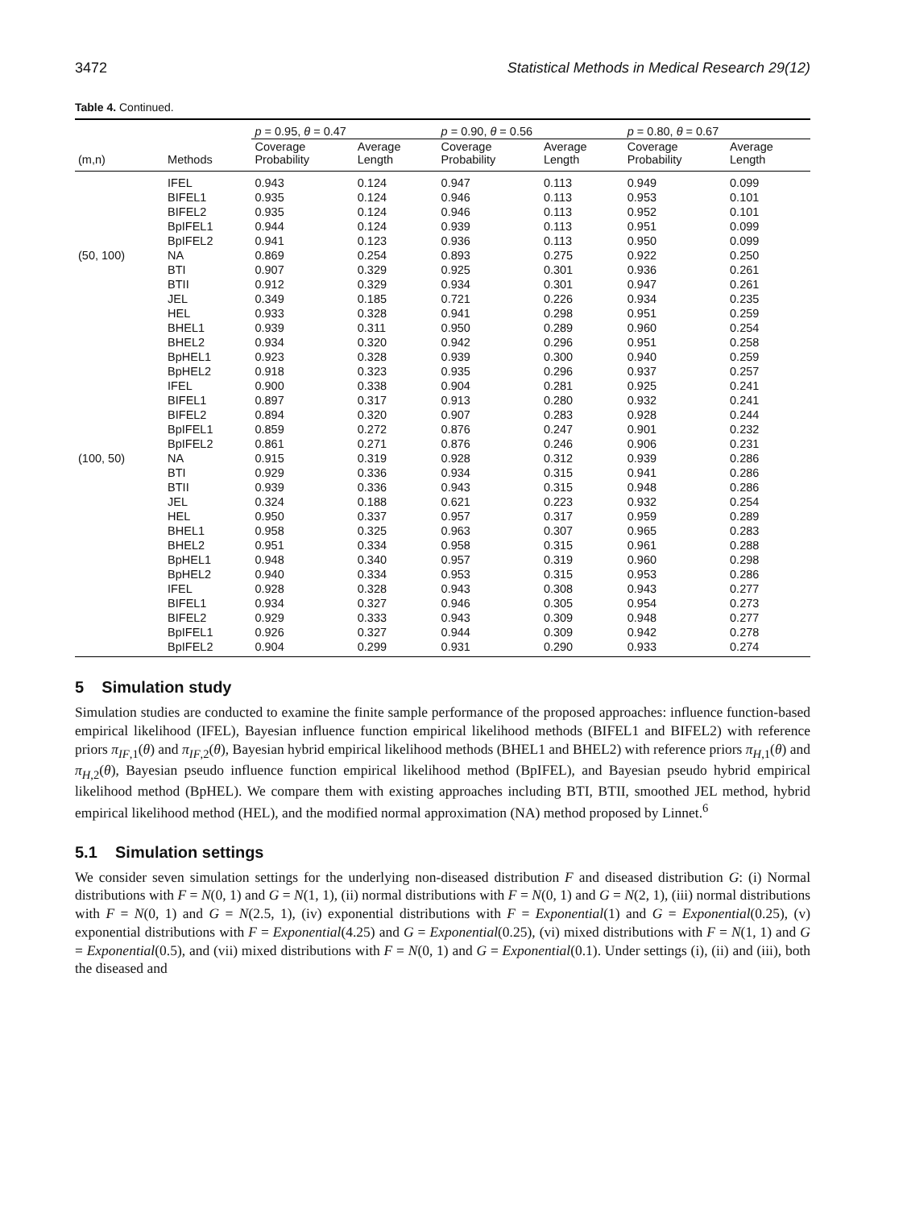3472 Statistical Methods in Medical Research 29(12)
Table 4. Continued.
| | | p = 0.95, θ = 0.47 | | p = 0.90, θ = 0.56 | | p = 0.80, θ = 0.67 | |
| --- | --- | --- | --- | --- | --- | --- | --- |
| (m,n) | Methods | Coverage Probability | Average Length | Coverage Probability | Average Length | Coverage Probability | Average Length |
| | IFEL | 0.943 | 0.124 | 0.947 | 0.113 | 0.949 | 0.099 |
| | BIFEL1 | 0.935 | 0.124 | 0.946 | 0.113 | 0.953 | 0.101 |
| | BIFEL2 | 0.935 | 0.124 | 0.946 | 0.113 | 0.952 | 0.101 |
| | BpIFEL1 | 0.944 | 0.124 | 0.939 | 0.113 | 0.951 | 0.099 |
| | BpIFEL2 | 0.941 | 0.123 | 0.936 | 0.113 | 0.950 | 0.099 |
| (50, 100) | NA | 0.869 | 0.254 | 0.893 | 0.275 | 0.922 | 0.250 |
| | BTI | 0.907 | 0.329 | 0.925 | 0.301 | 0.936 | 0.261 |
| | BTII | 0.912 | 0.329 | 0.934 | 0.301 | 0.947 | 0.261 |
| | JEL | 0.349 | 0.185 | 0.721 | 0.226 | 0.934 | 0.235 |
| | HEL | 0.933 | 0.328 | 0.941 | 0.298 | 0.951 | 0.259 |
| | BHEL1 | 0.939 | 0.311 | 0.950 | 0.289 | 0.960 | 0.254 |
| | BHEL2 | 0.934 | 0.320 | 0.942 | 0.296 | 0.951 | 0.258 |
| | BpHEL1 | 0.923 | 0.328 | 0.939 | 0.300 | 0.940 | 0.259 |
| | BpHEL2 | 0.918 | 0.323 | 0.935 | 0.296 | 0.937 | 0.257 |
| | IFEL | 0.900 | 0.338 | 0.904 | 0.281 | 0.925 | 0.241 |
| | BIFEL1 | 0.897 | 0.317 | 0.913 | 0.280 | 0.932 | 0.241 |
| | BIFEL2 | 0.894 | 0.320 | 0.907 | 0.283 | 0.928 | 0.244 |
| | BpIFEL1 | 0.859 | 0.272 | 0.876 | 0.247 | 0.901 | 0.232 |
| | BpIFEL2 | 0.861 | 0.271 | 0.876 | 0.246 | 0.906 | 0.231 |
| (100, 50) | NA | 0.915 | 0.319 | 0.928 | 0.312 | 0.939 | 0.286 |
| | BTI | 0.929 | 0.336 | 0.934 | 0.315 | 0.941 | 0.286 |
| | BTII | 0.939 | 0.336 | 0.943 | 0.315 | 0.948 | 0.286 |
| | JEL | 0.324 | 0.188 | 0.621 | 0.223 | 0.932 | 0.254 |
| | HEL | 0.950 | 0.337 | 0.957 | 0.317 | 0.959 | 0.289 |
| | BHEL1 | 0.958 | 0.325 | 0.963 | 0.307 | 0.965 | 0.283 |
| | BHEL2 | 0.951 | 0.334 | 0.958 | 0.315 | 0.961 | 0.288 |
| | BpHEL1 | 0.948 | 0.340 | 0.957 | 0.319 | 0.960 | 0.298 |
| | BpHEL2 | 0.940 | 0.334 | 0.953 | 0.315 | 0.953 | 0.286 |
| | IFEL | 0.928 | 0.328 | 0.943 | 0.308 | 0.943 | 0.277 |
| | BIFEL1 | 0.934 | 0.327 | 0.946 | 0.305 | 0.954 | 0.273 |
| | BIFEL2 | 0.929 | 0.333 | 0.943 | 0.309 | 0.948 | 0.277 |
| | BpIFEL1 | 0.926 | 0.327 | 0.944 | 0.309 | 0.942 | 0.278 |
| | BpIFEL2 | 0.904 | 0.299 | 0.931 | 0.290 | 0.933 | 0.274 |
5 Simulation study
Simulation studies are conducted to examine the finite sample performance of the proposed approaches: influence function-based empirical likelihood (IFEL), Bayesian influence function empirical likelihood methods (BIFEL1 and BIFEL2) with reference priors π<sub>IF,1</sub>(θ) and π<sub>IF,2</sub>(θ), Bayesian hybrid empirical likelihood methods (BHEL1 and BHEL2) with reference priors π<sub>H,1</sub>(θ) and π<sub>H,2</sub>(θ), Bayesian pseudo influence function empirical likelihood method (BpIFEL), and Bayesian pseudo hybrid empirical likelihood method (BpHEL). We compare them with existing approaches including BTI, BTII, smoothed JEL method, hybrid empirical likelihood method (HEL), and the modified normal approximation (NA) method proposed by Linnet.<sup>6</sup>
5.1 Simulation settings
We consider seven simulation settings for the underlying non-diseased distribution F and diseased distribution G: (i) Normal distributions with F = N(0, 1) and G = N(1, 1), (ii) normal distributions with F = N(0, 1) and G = N(2, 1), (iii) normal distributions with F = N(0, 1) and G = N(2.5, 1), (iv) exponential distributions with F = Exponential(1) and G = Exponential(0.25), (v) exponential distributions with F = Exponential(4.25) and G = Exponential(0.25), (vi) mixed distributions with F = N(1, 1) and G = Exponential(0.5), and (vii) mixed distributions with F = N(0, 1) and G = Exponential(0.1). Under settings (i), (ii) and (iii), both the diseased and